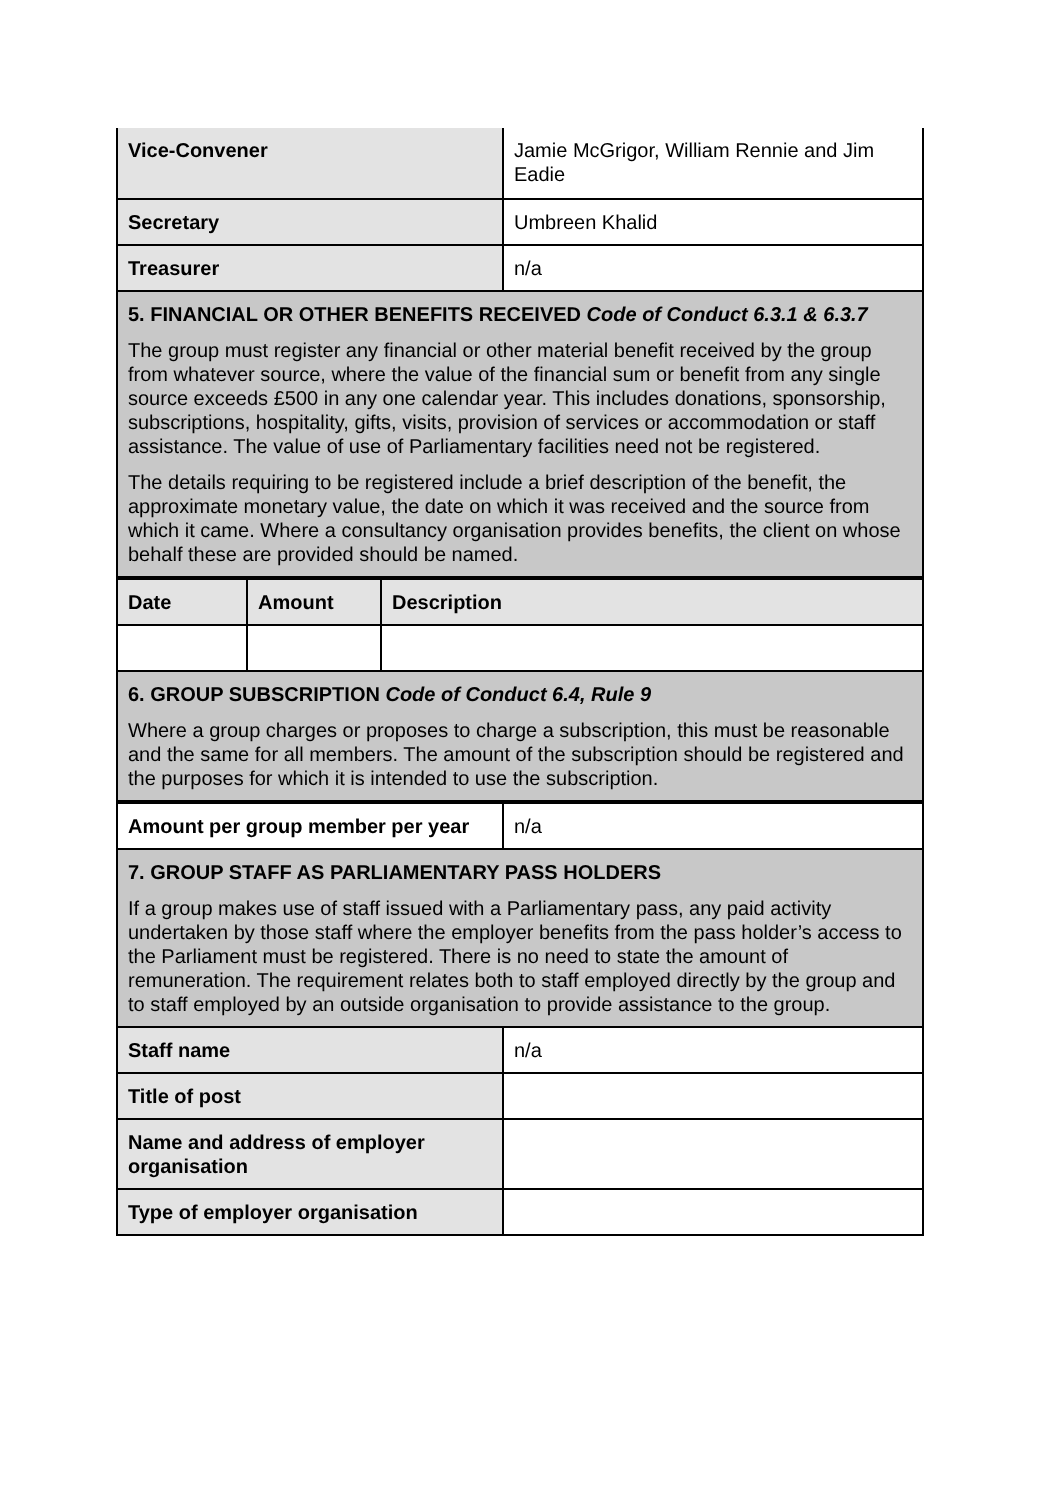| Vice-Convener | Jamie McGrigor, William Rennie and Jim Eadie |
| Secretary | Umbreen Khalid |
| Treasurer | n/a |
| 5. FINANCIAL OR OTHER BENEFITS RECEIVED Code of Conduct 6.3.1 & 6.3.7 The group must register any financial or other material benefit received by the group from whatever source, where the value of the financial sum or benefit from any single source exceeds £500 in any one calendar year. This includes donations, sponsorship, subscriptions, hospitality, gifts, visits, provision of services or accommodation or staff assistance. The value of use of Parliamentary facilities need not be registered. The details requiring to be registered include a brief description of the benefit, the approximate monetary value, the date on which it was received and the source from which it came. Where a consultancy organisation provides benefits, the client on whose behalf these are provided should be named. | |
| Date | Amount | Description |
| --- | --- | --- |
| 6. GROUP SUBSCRIPTION Code of Conduct 6.4, Rule 9 Where a group charges or proposes to charge a subscription, this must be reasonable and the same for all members. The amount of the subscription should be registered and the purposes for which it is intended to use the subscription. | | |
| Amount per group member per year | n/a |
| 7. GROUP STAFF AS PARLIAMENTARY PASS HOLDERS If a group makes use of staff issued with a Parliamentary pass, any paid activity undertaken by those staff where the employer benefits from the pass holder’s access to the Parliament must be registered. There is no need to state the amount of remuneration. The requirement relates both to staff employed directly by the group and to staff employed by an outside organisation to provide assistance to the group. | |
| Staff name | n/a |
| Title of post | |
| Name and address of employer organisation | |
| Type of employer organisation | |